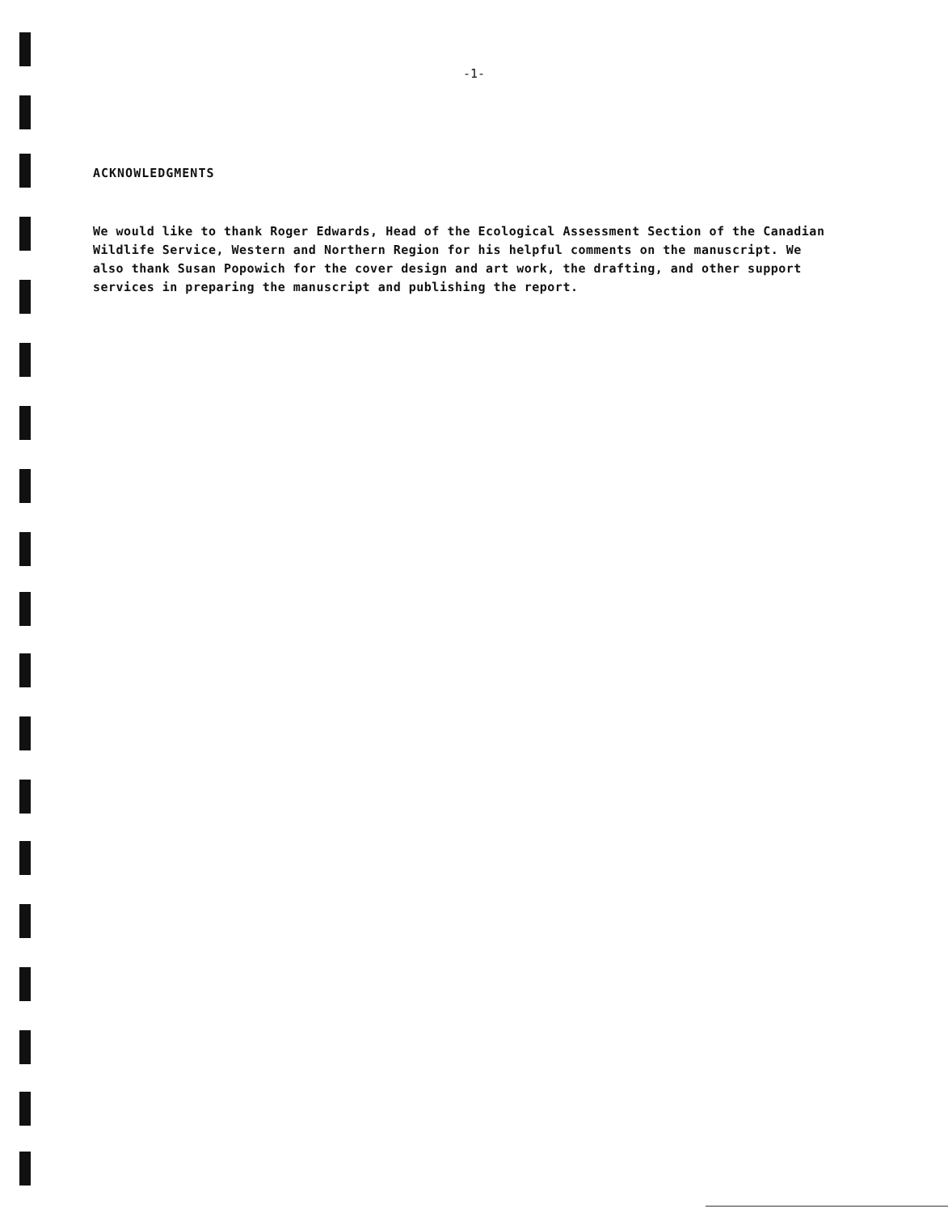-1-
ACKNOWLEDGMENTS
We would like to thank Roger Edwards, Head of the Ecological Assessment Section of the Canadian Wildlife Service, Western and Northern Region for his helpful comments on the manuscript. We also thank Susan Popowich for the cover design and art work, the drafting, and other support services in preparing the manuscript and publishing the report.